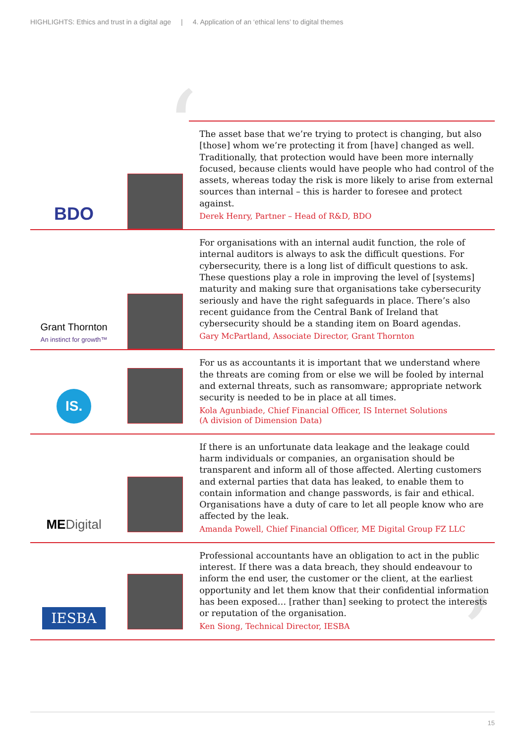HIGHLIGHTS: Ethics and trust in a digital age | 4. Application of an ‘ethical lens’ to digital themes
‘
’
BDO
The asset base that we’re trying to protect is changing, but also [those] whom we’re protecting it from [have] changed as well. Traditionally, that protection would have been more internally focused, because clients would have people who had control of the assets, whereas today the risk is more likely to arise from external sources than internal – this is harder to foresee and protect against.
Derek Henry, Partner – Head of R&D, BDO
Grant Thornton
An instinct for growth™
For organisations with an internal audit function, the role of internal auditors is always to ask the difficult questions. For cybersecurity, there is a long list of difficult questions to ask. These questions play a role in improving the level of [systems] maturity and making sure that organisations take cybersecurity seriously and have the right safeguards in place. There’s also recent guidance from the Central Bank of Ireland that cybersecurity should be a standing item on Board agendas.
Gary McPartland, Associate Director, Grant Thornton
IS.
For us as accountants it is important that we understand where the threats are coming from or else we will be fooled by internal and external threats, such as ransomware; appropriate network security is needed to be in place at all times.
Kola Agunbiade, Chief Financial Officer, IS Internet Solutions
(A division of Dimension Data)
MEDigital
If there is an unfortunate data leakage and the leakage could harm individuals or companies, an organisation should be transparent and inform all of those affected. Alerting customers and external parties that data has leaked, to enable them to contain information and change passwords, is fair and ethical. Organisations have a duty of care to let all people know who are affected by the leak.
Amanda Powell, Chief Financial Officer, ME Digital Group FZ LLC
IESBA
Professional accountants have an obligation to act in the public interest. If there was a data breach, they should endeavour to inform the end user, the customer or the client, at the earliest opportunity and let them know that their confidential information has been exposed… [rather than] seeking to protect the interests or reputation of the organisation.
Ken Siong, Technical Director, IESBA
15